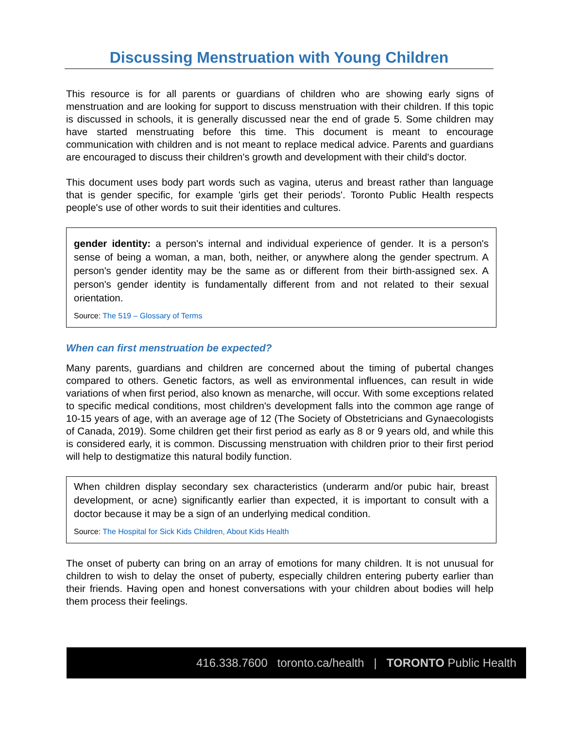Discussing Menstruation with Young Children
This resource is for all parents or guardians of children who are showing early signs of menstruation and are looking for support to discuss menstruation with their children. If this topic is discussed in schools, it is generally discussed near the end of grade 5. Some children may have started menstruating before this time. This document is meant to encourage communication with children and is not meant to replace medical advice. Parents and guardians are encouraged to discuss their children's growth and development with their child's doctor.
This document uses body part words such as vagina, uterus and breast rather than language that is gender specific, for example 'girls get their periods'. Toronto Public Health respects people's use of other words to suit their identities and cultures.
gender identity: a person's internal and individual experience of gender. It is a person's sense of being a woman, a man, both, neither, or anywhere along the gender spectrum. A person's gender identity may be the same as or different from their birth-assigned sex. A person's gender identity is fundamentally different from and not related to their sexual orientation.
Source: The 519 – Glossary of Terms
When can first menstruation be expected?
Many parents, guardians and children are concerned about the timing of pubertal changes compared to others. Genetic factors, as well as environmental influences, can result in wide variations of when first period, also known as menarche, will occur. With some exceptions related to specific medical conditions, most children's development falls into the common age range of 10-15 years of age, with an average age of 12 (The Society of Obstetricians and Gynaecologists of Canada, 2019). Some children get their first period as early as 8 or 9 years old, and while this is considered early, it is common. Discussing menstruation with children prior to their first period will help to destigmatize this natural bodily function.
When children display secondary sex characteristics (underarm and/or pubic hair, breast development, or acne) significantly earlier than expected, it is important to consult with a doctor because it may be a sign of an underlying medical condition.
Source: The Hospital for Sick Kids Children, About Kids Health
The onset of puberty can bring on an array of emotions for many children. It is not unusual for children to wish to delay the onset of puberty, especially children entering puberty earlier than their friends. Having open and honest conversations with your children about bodies will help them process their feelings.
416.338.7600 toronto.ca/health | TORONTO Public Health